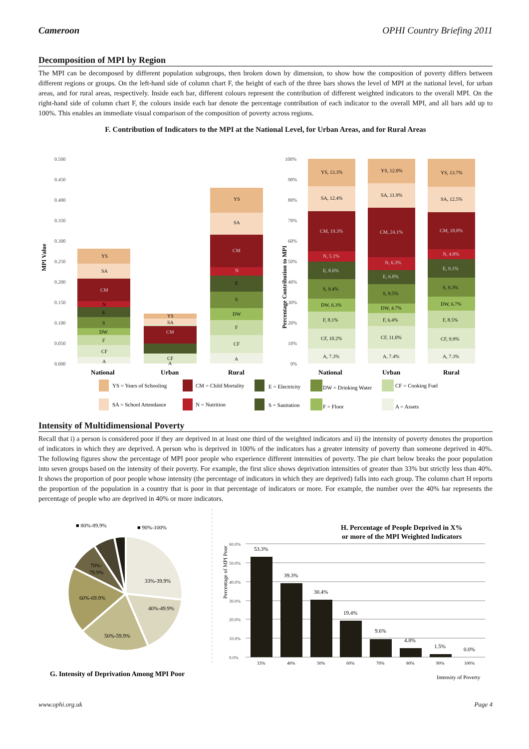Cameroon OPHI Country Briefing 2011
Decomposition of MPI by Region
The MPI can be decomposed by different population subgroups, then broken down by dimension, to show how the composition of poverty differs between different regions or groups. On the left-hand side of column chart F, the height of each of the three bars shows the level of MPI at the national level, for urban areas, and for rural areas, respectively. Inside each bar, different colours represent the contribution of different weighted indicators to the overall MPI. On the right-hand side of column chart F, the colours inside each bar denote the percentage contribution of each indicator to the overall MPI, and all bars add up to 100%. This enables an immediate visual comparison of the composition of poverty across regions.
F. Contribution of Indicators to the MPI at the National Level, for Urban Areas, and for Rural Areas
MPI Value
0.500
0.450
0.400
0.350
0.300
0.250
0.200
0.150
0.100
0.050
0.000
YS
SA
CM
N
E
S
DW
F
CF
A
YS
SA
CM
CF
A
YS
SA
CM
N
E
S
DW
F
CF
A
National
Urban
Rural
Percentage Contribution to MPI
100%
90%
80%
70%
60%
50%
40%
30%
20%
10%
0%
YS, 13.3%
SA, 12.4%
CM, 19.3%
N, 5.1%
E, 8.6%
S, 9.4%
DW, 6.3%
F, 8.1%
CF, 10.2%
A, 7.3%
YS, 12.0%
SA, 11.9%
CM, 24.1%
N, 6.3%
E, 6.8%
S, 9.5%
DW, 4.7%
F, 6.4%
CF, 11.0%
A, 7.4%
YS, 13.7%
SA, 12.5%
CM, 18.0%
N, 4.8%
E, 9.1%
S, 9.3%
DW, 6.7%
F, 8.5%
CF, 9.9%
A, 7.3%
National
Urban
Rural
YS = Years of Schooling
CM = Child Mortality
E = Electricity
DW = Drinking Water
CF = Cooking Fuel
SA = School Attendance
N = Nutrition
S = Sanitation
F = Floor
A = Assets
Intensity of Multidimensional Poverty
Recall that i) a person is considered poor if they are deprived in at least one third of the weighted indicators and ii) the intensity of poverty denotes the proportion of indicators in which they are deprived. A person who is deprived in 100% of the indicators has a greater intensity of poverty than someone deprived in 40%. The following figures show the percentage of MPI poor people who experience different intensities of poverty. The pie chart below breaks the poor population into seven groups based on the intensity of their poverty. For example, the first slice shows deprivation intensities of greater than 33% but strictly less than 40%. It shows the proportion of poor people whose intensity (the percentage of indicators in which they are deprived) falls into each group. The column chart H reports the proportion of the population in a country that is poor in that percentage of indicators or more. For example, the number over the 40% bar represents the percentage of people who are deprived in 40% or more indicators.
■ 80%-89.9%
■ 90%-100%
33%-39.9%
40%-49.9%
50%-59.9%
60%-69.9%
70%-
79.9%
G. Intensity of Deprivation Among MPI Poor
H. Percentage of People Deprived in X%
or more of the MPI Weighted Indicators
Percentage of MPI Poor
60.0%
50.0%
40.0%
30.0%
20.0%
10.0%
0.0%
53.3%
39.3%
30.4%
19.4%
9.6%
4.8%
1.5%
0.0%
33%
40%
50%
60%
70%
80%
90%
100%
Intensity of Poverty
www.ophi.org.uk Page 4